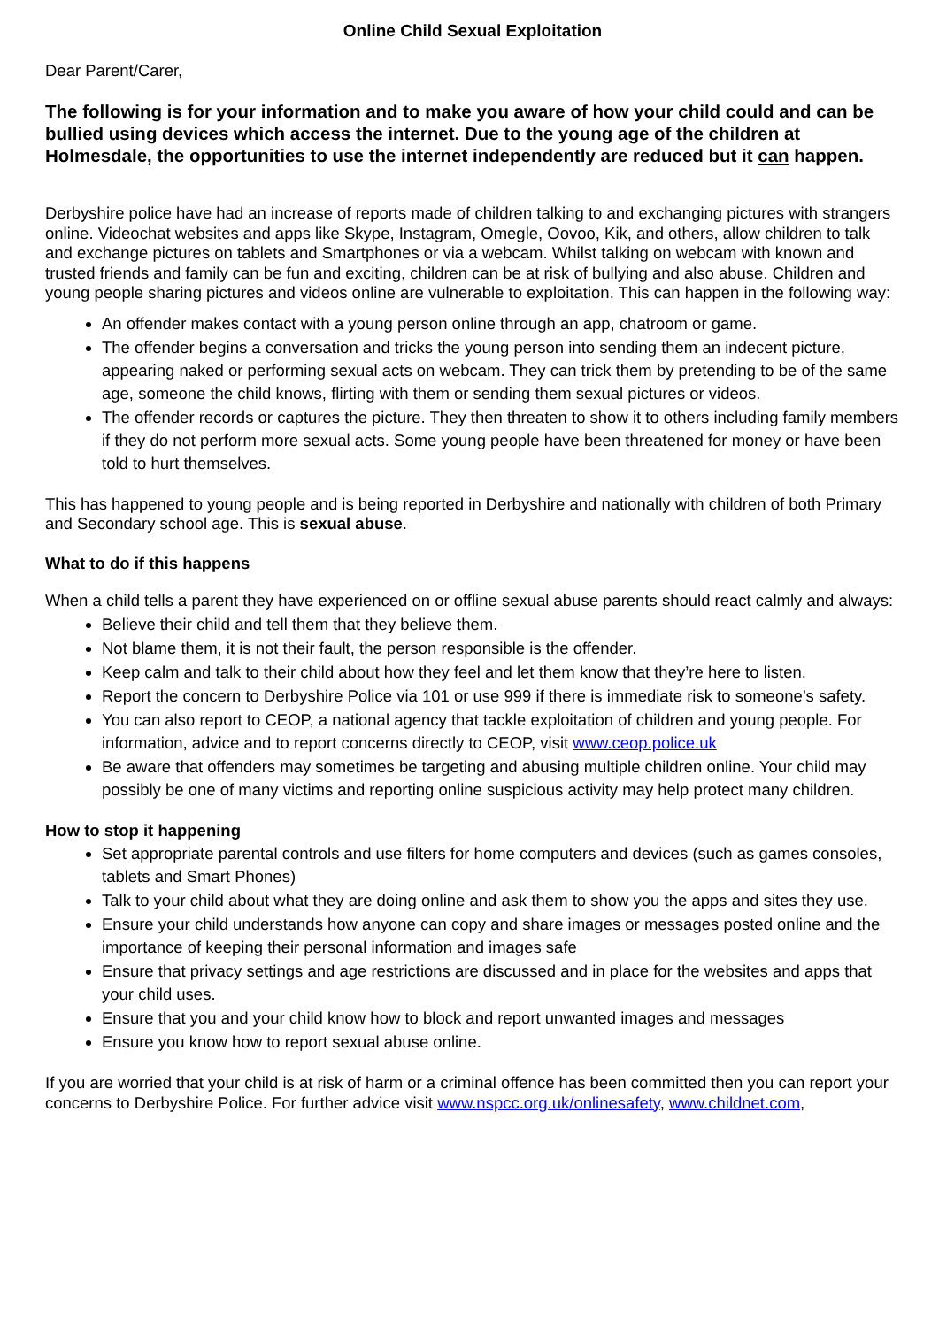Online Child Sexual Exploitation
Dear Parent/Carer,
The following is for your information and to make you aware of how your child could and can be bullied using devices which access the internet. Due to the young age of the children at Holmesdale, the opportunities to use the internet independently are reduced but it can happen.
Derbyshire police have had an increase of reports made of children talking to and exchanging pictures with strangers online. Videochat websites and apps like Skype, Instagram, Omegle, Oovoo, Kik, and others, allow children to talk and exchange pictures on tablets and Smartphones or via a webcam. Whilst talking on webcam with known and trusted friends and family can be fun and exciting, children can be at risk of bullying and also abuse. Children and young people sharing pictures and videos online are vulnerable to exploitation. This can happen in the following way:
An offender makes contact with a young person online through an app, chatroom or game.
The offender begins a conversation and tricks the young person into sending them an indecent picture, appearing naked or performing sexual acts on webcam. They can trick them by pretending to be of the same age, someone the child knows, flirting with them or sending them sexual pictures or videos.
The offender records or captures the picture. They then threaten to show it to others including family members if they do not perform more sexual acts. Some young people have been threatened for money or have been told to hurt themselves.
This has happened to young people and is being reported in Derbyshire and nationally with children of both Primary and Secondary school age. This is sexual abuse.
What to do if this happens
When a child tells a parent they have experienced on or offline sexual abuse parents should react calmly and always:
Believe their child and tell them that they believe them.
Not blame them, it is not their fault, the person responsible is the offender.
Keep calm and talk to their child about how they feel and let them know that they’re here to listen.
Report the concern to Derbyshire Police via 101 or use 999 if there is immediate risk to someone’s safety.
You can also report to CEOP, a national agency that tackle exploitation of children and young people. For information, advice and to report concerns directly to CEOP, visit www.ceop.police.uk
Be aware that offenders may sometimes be targeting and abusing multiple children online. Your child may possibly be one of many victims and reporting online suspicious activity may help protect many children.
How to stop it happening
Set appropriate parental controls and use filters for home computers and devices (such as games consoles, tablets and Smart Phones)
Talk to your child about what they are doing online and ask them to show you the apps and sites they use.
Ensure your child understands how anyone can copy and share images or messages posted online and the importance of keeping their personal information and images safe
Ensure that privacy settings and age restrictions are discussed and in place for the websites and apps that your child uses.
Ensure that you and your child know how to block and report unwanted images and messages
Ensure you know how to report sexual abuse online.
If you are worried that your child is at risk of harm or a criminal offence has been committed then you can report your concerns to Derbyshire Police. For further advice visit www.nspcc.org.uk/onlinesafety, www.childnet.com,